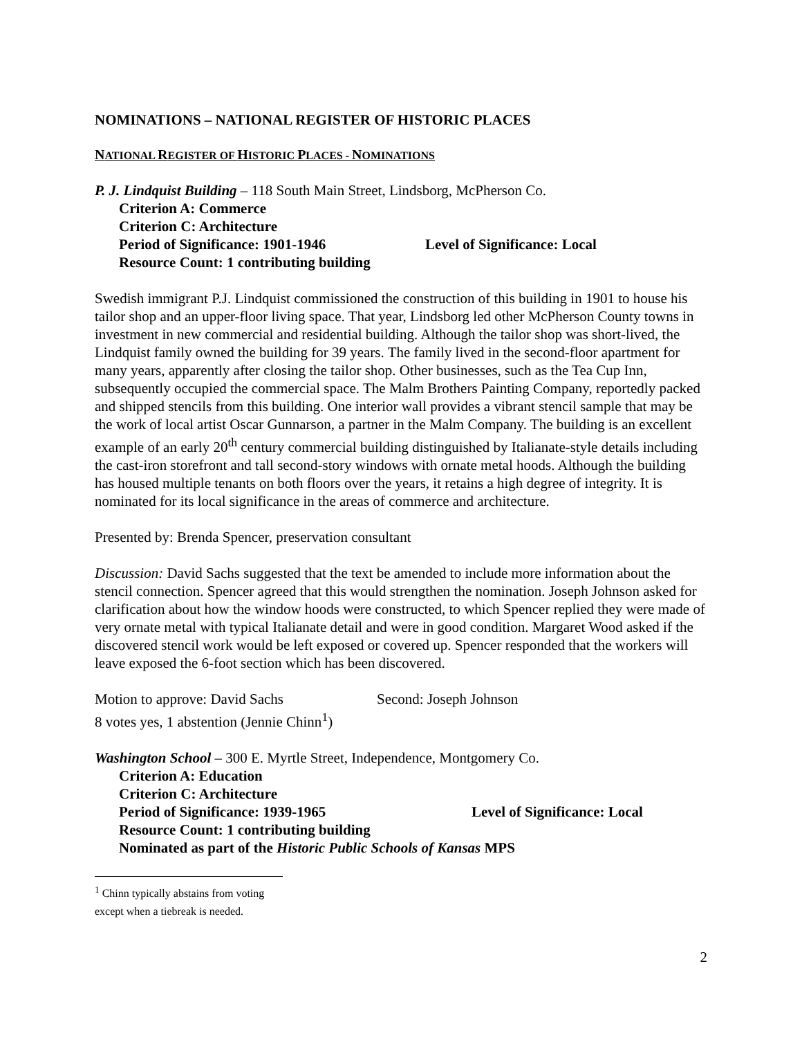NOMINATIONS – NATIONAL REGISTER OF HISTORIC PLACES
NATIONAL REGISTER OF HISTORIC PLACES - NOMINATIONS
P. J. Lindquist Building – 118 South Main Street, Lindsborg, McPherson Co.
Criterion A: Commerce
Criterion C: Architecture
Period of Significance: 1901-1946 Level of Significance: Local
Resource Count: 1 contributing building
Swedish immigrant P.J. Lindquist commissioned the construction of this building in 1901 to house his tailor shop and an upper-floor living space. That year, Lindsborg led other McPherson County towns in investment in new commercial and residential building. Although the tailor shop was short-lived, the Lindquist family owned the building for 39 years. The family lived in the second-floor apartment for many years, apparently after closing the tailor shop. Other businesses, such as the Tea Cup Inn, subsequently occupied the commercial space. The Malm Brothers Painting Company, reportedly packed and shipped stencils from this building. One interior wall provides a vibrant stencil sample that may be the work of local artist Oscar Gunnarson, a partner in the Malm Company. The building is an excellent example of an early 20<sup>th</sup> century commercial building distinguished by Italianate-style details including the cast-iron storefront and tall second-story windows with ornate metal hoods. Although the building has housed multiple tenants on both floors over the years, it retains a high degree of integrity. It is nominated for its local significance in the areas of commerce and architecture.
Presented by: Brenda Spencer, preservation consultant
Discussion: David Sachs suggested that the text be amended to include more information about the stencil connection. Spencer agreed that this would strengthen the nomination. Joseph Johnson asked for clarification about how the window hoods were constructed, to which Spencer replied they were made of very ornate metal with typical Italianate detail and were in good condition. Margaret Wood asked if the discovered stencil work would be left exposed or covered up. Spencer responded that the workers will leave exposed the 6-foot section which has been discovered.
Motion to approve: David Sachs Second: Joseph Johnson
8 votes yes, 1 abstention (Jennie Chinn<sup>1</sup>)
Washington School – 300 E. Myrtle Street, Independence, Montgomery Co.
Criterion A: Education
Criterion C: Architecture
Period of Significance: 1939-1965 Level of Significance: Local
Resource Count: 1 contributing building
Nominated as part of the Historic Public Schools of Kansas MPS
<sup>1</sup> Chinn typically abstains from voting except when a tiebreak is needed.
2